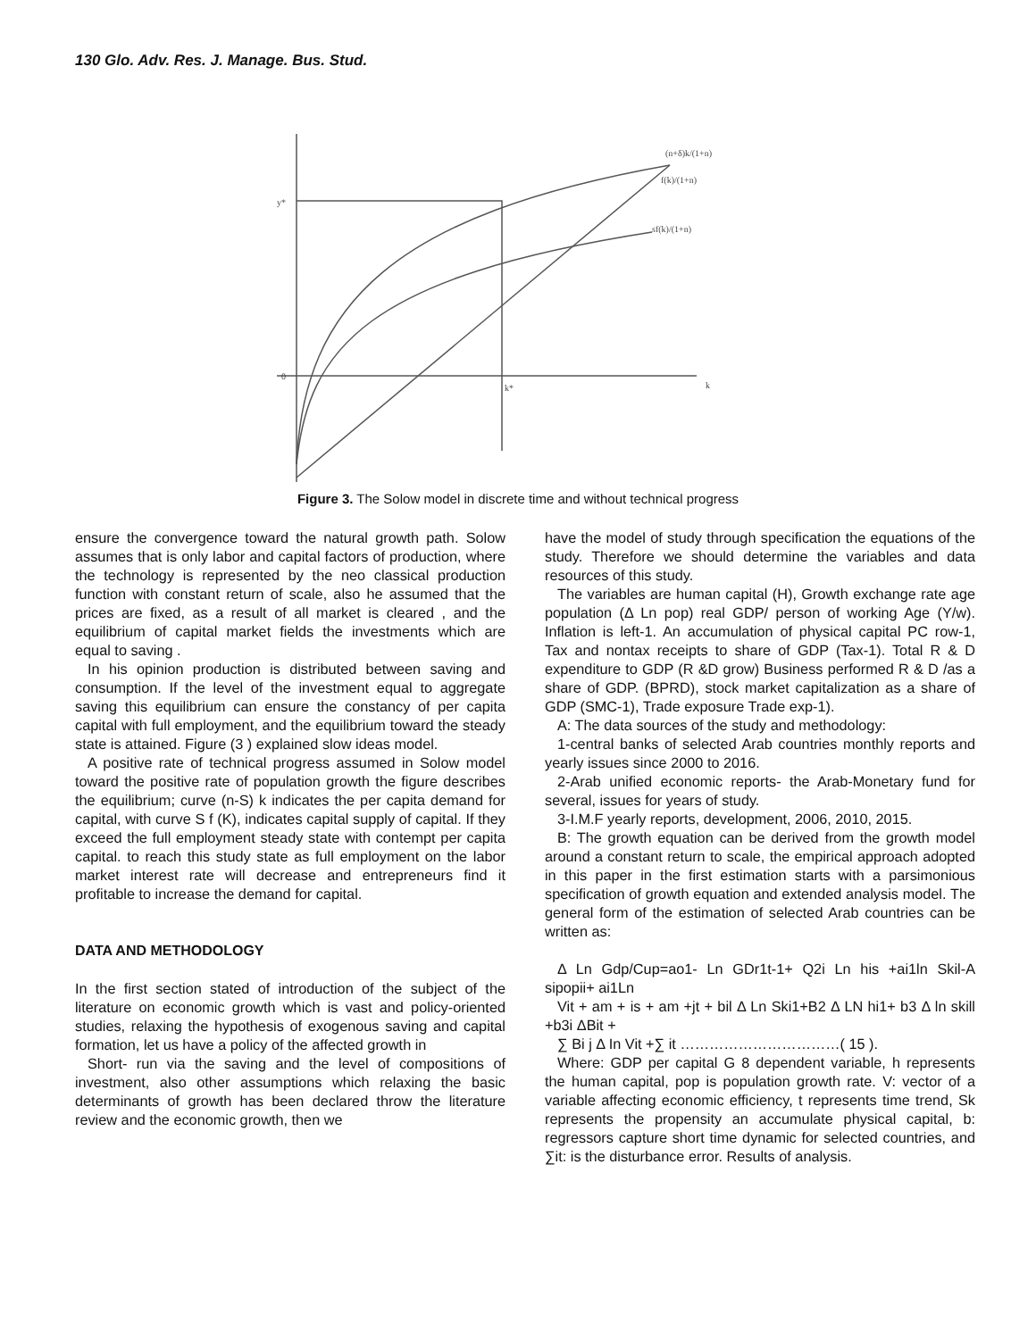130 Glo. Adv. Res. J. Manage. Bus. Stud.
y*
0
k*
k
(n+δ)k/(1+n)
f(k)/(1+n)
sf(k)/(1+n)
Figure 3. The Solow model in discrete time and without technical progress
ensure the convergence toward the natural growth path. Solow assumes that is only labor and capital factors of production, where the technology is represented by the neo classical production function with constant return of scale, also he assumed that the prices are fixed, as a result of all market is cleared , and the equilibrium of capital market fields the investments which are equal to saving .
In his opinion production is distributed between saving and consumption. If the level of the investment equal to aggregate saving this equilibrium can ensure the constancy of per capita capital with full employment, and the equilibrium toward the steady state is attained. Figure (3 ) explained slow ideas model.
A positive rate of technical progress assumed in Solow model toward the positive rate of population growth the figure describes the equilibrium; curve (n-S) k indicates the per capita demand for capital, with curve S f (K), indicates capital supply of capital. If they exceed the full employment steady state with contempt per capita capital. to reach this study state as full employment on the labor market interest rate will decrease and entrepreneurs find it profitable to increase the demand for capital.
DATA AND METHODOLOGY
In the first section stated of introduction of the subject of the literature on economic growth which is vast and policy-oriented studies, relaxing the hypothesis of exogenous saving and capital formation, let us have a policy of the affected growth in
Short- run via the saving and the level of compositions of investment, also other assumptions which relaxing the basic determinants of growth has been declared throw the literature review and the economic growth, then we
have the model of study through specification the equations of the study. Therefore we should determine the variables and data resources of this study.
The variables are human capital (H), Growth exchange rate age population (Δ Ln pop) real GDP/ person of working Age (Y/w). Inflation is left-1. An accumulation of physical capital PC row-1, Tax and nontax receipts to share of GDP (Tax-1). Total R & D expenditure to GDP (R &D grow) Business performed R & D /as a share of GDP. (BPRD), stock market capitalization as a share of GDP (SMC-1), Trade exposure Trade exp-1).
A: The data sources of the study and methodology:
1-central banks of selected Arab countries monthly reports and yearly issues since 2000 to 2016.
2-Arab unified economic reports- the Arab-Monetary fund for several, issues for years of study.
3-I.M.F yearly reports, development, 2006, 2010, 2015.
B: The growth equation can be derived from the growth model around a constant return to scale, the empirical approach adopted in this paper in the first estimation starts with a parsimonious specification of growth equation and extended analysis model. The general form of the estimation of selected Arab countries can be written as:
Δ Ln Gdp/Cup=ao1- Ln GDr1t-1+ Q2i Ln his +ai1ln Skil-A sipopii+ ai1Ln
Vit + am + is + am +jt + bil Δ Ln Ski1+B2 Δ LN hi1+ b3 Δ ln skill +b3i ΔBit +
∑ Bi j Δ In Vit +∑ it ……………………………( 15 ).
Where: GDP per capital G 8 dependent variable, h represents the human capital, pop is population growth rate. V: vector of a variable affecting economic efficiency, t represents time trend, Sk represents the propensity an accumulate physical capital, b: regressors capture short time dynamic for selected countries, and ∑it: is the disturbance error. Results of analysis.